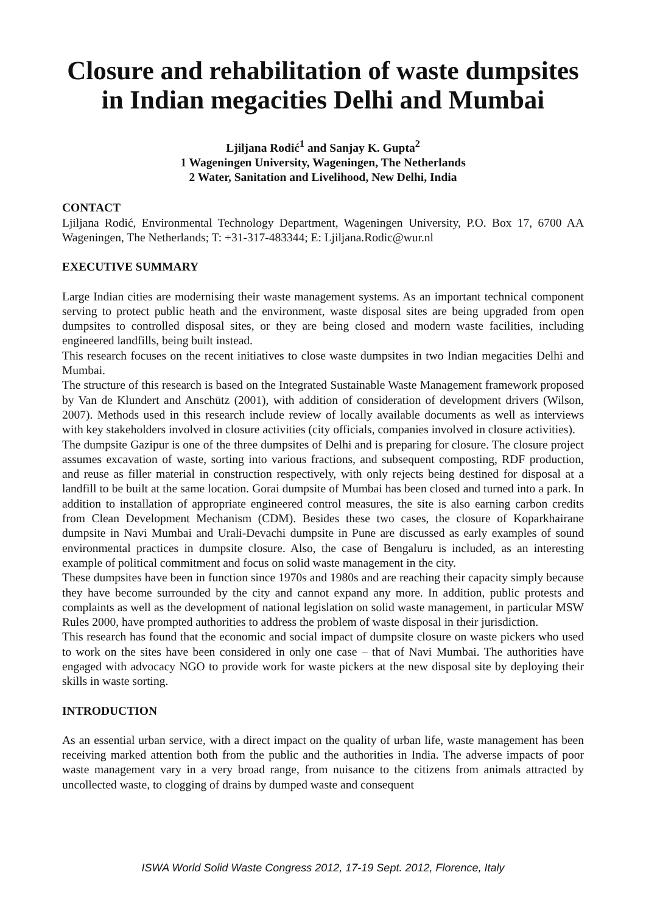Closure and rehabilitation of waste dumpsites in Indian megacities Delhi and Mumbai
Ljiljana Rodić<sup>1</sup> and Sanjay K. Gupta<sup>2</sup>
1 Wageningen University, Wageningen, The Netherlands
2 Water, Sanitation and Livelihood, New Delhi, India
CONTACT
Ljiljana Rodić, Environmental Technology Department, Wageningen University, P.O. Box 17, 6700 AA Wageningen, The Netherlands; T: +31-317-483344; E: Ljiljana.Rodic@wur.nl
EXECUTIVE SUMMARY
Large Indian cities are modernising their waste management systems. As an important technical component serving to protect public heath and the environment, waste disposal sites are being upgraded from open dumpsites to controlled disposal sites, or they are being closed and modern waste facilities, including engineered landfills, being built instead.
This research focuses on the recent initiatives to close waste dumpsites in two Indian megacities Delhi and Mumbai.
The structure of this research is based on the Integrated Sustainable Waste Management framework proposed by Van de Klundert and Anschütz (2001), with addition of consideration of development drivers (Wilson, 2007). Methods used in this research include review of locally available documents as well as interviews with key stakeholders involved in closure activities (city officials, companies involved in closure activities).
The dumpsite Gazipur is one of the three dumpsites of Delhi and is preparing for closure. The closure project assumes excavation of waste, sorting into various fractions, and subsequent composting, RDF production, and reuse as filler material in construction respectively, with only rejects being destined for disposal at a landfill to be built at the same location. Gorai dumpsite of Mumbai has been closed and turned into a park. In addition to installation of appropriate engineered control measures, the site is also earning carbon credits from Clean Development Mechanism (CDM). Besides these two cases, the closure of Koparkhairane dumpsite in Navi Mumbai and Urali-Devachi dumpsite in Pune are discussed as early examples of sound environmental practices in dumpsite closure. Also, the case of Bengaluru is included, as an interesting example of political commitment and focus on solid waste management in the city.
These dumpsites have been in function since 1970s and 1980s and are reaching their capacity simply because they have become surrounded by the city and cannot expand any more. In addition, public protests and complaints as well as the development of national legislation on solid waste management, in particular MSW Rules 2000, have prompted authorities to address the problem of waste disposal in their jurisdiction.
This research has found that the economic and social impact of dumpsite closure on waste pickers who used to work on the sites have been considered in only one case – that of Navi Mumbai. The authorities have engaged with advocacy NGO to provide work for waste pickers at the new disposal site by deploying their skills in waste sorting.
INTRODUCTION
As an essential urban service, with a direct impact on the quality of urban life, waste management has been receiving marked attention both from the public and the authorities in India. The adverse impacts of poor waste management vary in a very broad range, from nuisance to the citizens from animals attracted by uncollected waste, to clogging of drains by dumped waste and consequent
ISWA World Solid Waste Congress 2012, 17-19 Sept. 2012, Florence, Italy